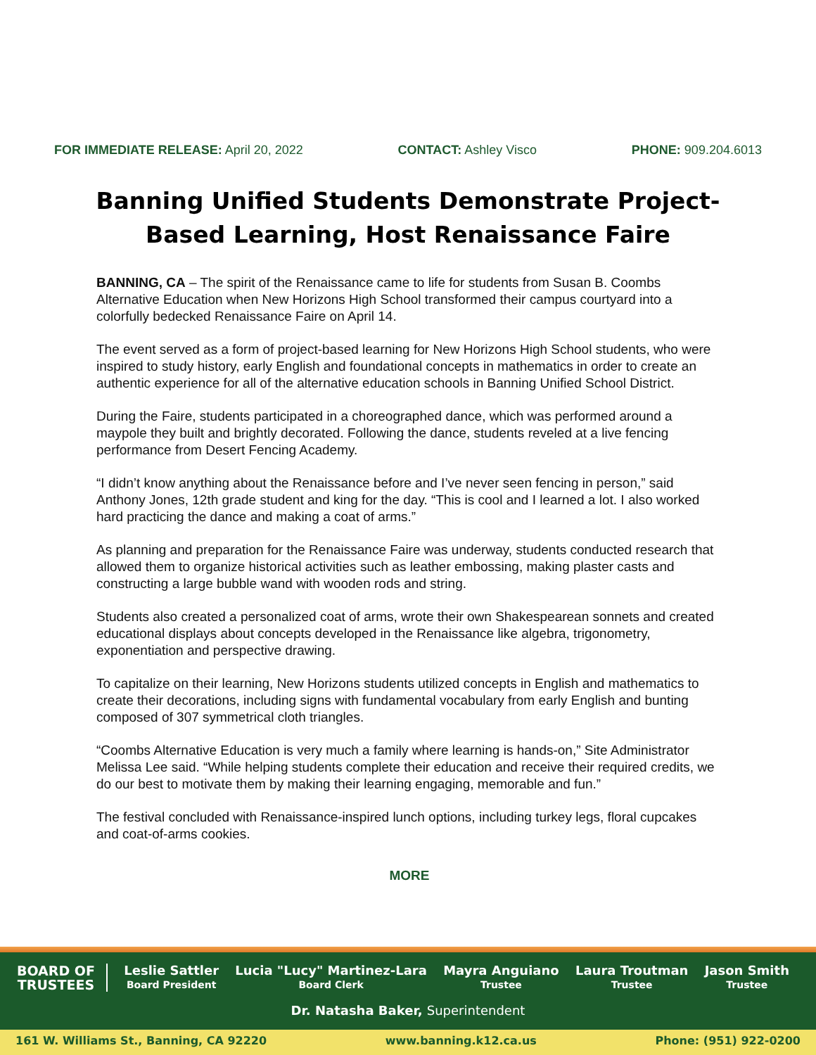FOR IMMEDIATE RELEASE: April 20, 2022 CONTACT: Ashley Visco PHONE: 909.204.6013
Banning Unified Students Demonstrate Project-Based Learning, Host Renaissance Faire
BANNING, CA – The spirit of the Renaissance came to life for students from Susan B. Coombs Alternative Education when New Horizons High School transformed their campus courtyard into a colorfully bedecked Renaissance Faire on April 14.
The event served as a form of project-based learning for New Horizons High School students, who were inspired to study history, early English and foundational concepts in mathematics in order to create an authentic experience for all of the alternative education schools in Banning Unified School District.
During the Faire, students participated in a choreographed dance, which was performed around a maypole they built and brightly decorated. Following the dance, students reveled at a live fencing performance from Desert Fencing Academy.
“I didn’t know anything about the Renaissance before and I’ve never seen fencing in person,” said Anthony Jones, 12th grade student and king for the day. “This is cool and I learned a lot. I also worked hard practicing the dance and making a coat of arms.”
As planning and preparation for the Renaissance Faire was underway, students conducted research that allowed them to organize historical activities such as leather embossing, making plaster casts and constructing a large bubble wand with wooden rods and string.
Students also created a personalized coat of arms, wrote their own Shakespearean sonnets and created educational displays about concepts developed in the Renaissance like algebra, trigonometry, exponentiation and perspective drawing.
To capitalize on their learning, New Horizons students utilized concepts in English and mathematics to create their decorations, including signs with fundamental vocabulary from early English and bunting composed of 307 symmetrical cloth triangles.
“Coombs Alternative Education is very much a family where learning is hands-on,” Site Administrator Melissa Lee said. “While helping students complete their education and receive their required credits, we do our best to motivate them by making their learning engaging, memorable and fun.”
The festival concluded with Renaissance-inspired lunch options, including turkey legs, floral cupcakes and coat-of-arms cookies.
MORE
BOARD OF
TRUSTEES
Leslie Sattler
Board President
Lucia "Lucy" Martinez-Lara
Board Clerk
Mayra Anguiano
Trustee
Laura Troutman
Trustee
Jason Smith
Trustee
Dr. Natasha Baker, Superintendent
161 W. Williams St., Banning, CA 92220 www.banning.k12.ca.us Phone: (951) 922-0200